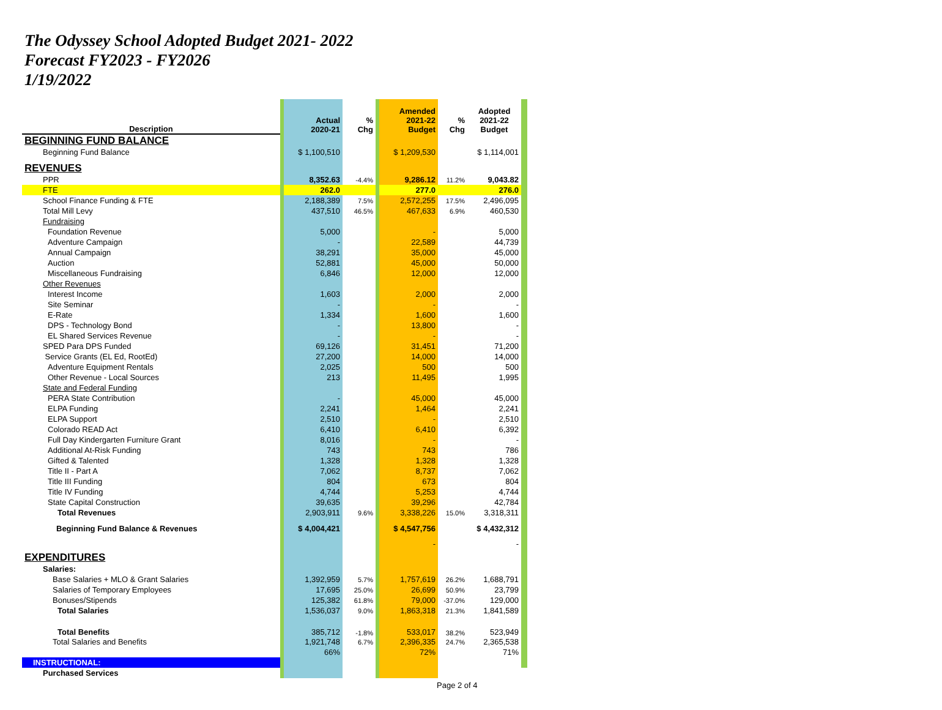The Odyssey School Adopted Budget 2021- 2022
Forecast FY2023 - FY2026
1/19/2022
| Description | Actual 2020-21 | % Chg | Amended 2021-22 Budget | % Chg | Adopted 2021-22 Budget |
| --- | --- | --- | --- | --- | --- |
| BEGINNING FUND BALANCE | | | | | |
| Beginning Fund Balance | $ 1,100,510 | | $ 1,209,530 | | $ 1,114,001 |
| REVENUES | | | | | |
| PPR | 8,352.63 | -4.4% | 9,286.12 | 11.2% | 9,043.82 |
| FTE | 262.0 | | 277.0 | | 276.0 |
| School Finance Funding & FTE | 2,188,389 | 7.5% | 2,572,255 | 17.5% | 2,496,095 |
| Total Mill Levy | 437,510 | 46.5% | 467,633 | 6.9% | 460,530 |
| Fundraising | | | | | |
| Foundation Revenue | 5,000 | | - | | 5,000 |
| Adventure Campaign | - | | 22,589 | | 44,739 |
| Annual Campaign | 38,291 | | 35,000 | | 45,000 |
| Auction | 52,881 | | 45,000 | | 50,000 |
| Miscellaneous Fundraising | 6,846 | | 12,000 | | 12,000 |
| Other Revenues | | | | | |
| Interest Income | 1,603 | | 2,000 | | 2,000 |
| Site Seminar | - | | - | | - |
| E-Rate | 1,334 | | 1,600 | | 1,600 |
| DPS - Technology Bond | - | | 13,800 | | - |
| EL Shared Services Revenue | - | | - | | - |
| SPED Para DPS Funded | 69,126 | | 31,451 | | 71,200 |
| Service Grants (EL Ed, RootEd) | 27,200 | | 14,000 | | 14,000 |
| Adventure Equipment Rentals | 2,025 | | 500 | | 500 |
| Other Revenue - Local Sources | 213 | | 11,495 | | 1,995 |
| State and Federal Funding | | | | | |
| PERA State Contribution | - | | 45,000 | | 45,000 |
| ELPA Funding | 2,241 | | 1,464 | | 2,241 |
| ELPA Support | 2,510 | | - | | 2,510 |
| Colorado READ Act | 6,410 | | 6,410 | | 6,392 |
| Full Day Kindergarten Furniture Grant | 8,016 | | - | | - |
| Additional At-Risk Funding | 743 | | 743 | | 786 |
| Gifted & Talented | 1,328 | | 1,328 | | 1,328 |
| Title II - Part A | 7,062 | | 8,737 | | 7,062 |
| Title III Funding | 804 | | 673 | | 804 |
| Title IV Funding | 4,744 | | 5,253 | | 4,744 |
| State Capital Construction | 39,635 | | 39,296 | | 42,784 |
| Total Revenues | 2,903,911 | 9.6% | 3,338,226 | 15.0% | 3,318,311 |
| Beginning Fund Balance & Revenues | $ 4,004,421 | | $ 4,547,756 | | $ 4,432,312 |
| | | | - | | - |
| EXPENDITURES | | | | | |
| Salaries: | | | | | |
| Base Salaries + MLO & Grant Salaries | 1,392,959 | 5.7% | 1,757,619 | 26.2% | 1,688,791 |
| Salaries of Temporary Employees | 17,695 | 25.0% | 26,699 | 50.9% | 23,799 |
| Bonuses/Stipends | 125,382 | 61.8% | 79,000 | -37.0% | 129,000 |
| Total Salaries | 1,536,037 | 9.0% | 1,863,318 | 21.3% | 1,841,589 |
| Total Benefits | 385,712 | -1.8% | 533,017 | 38.2% | 523,949 |
| Total Salaries and Benefits | 1,921,748 | 6.7% | 2,396,335 | 24.7% | 2,365,538 |
| | 66% | | 72% | | 71% |
| INSTRUCTIONAL: | | | | | |
| Purchased Services | | | | | |
Page 2 of 4